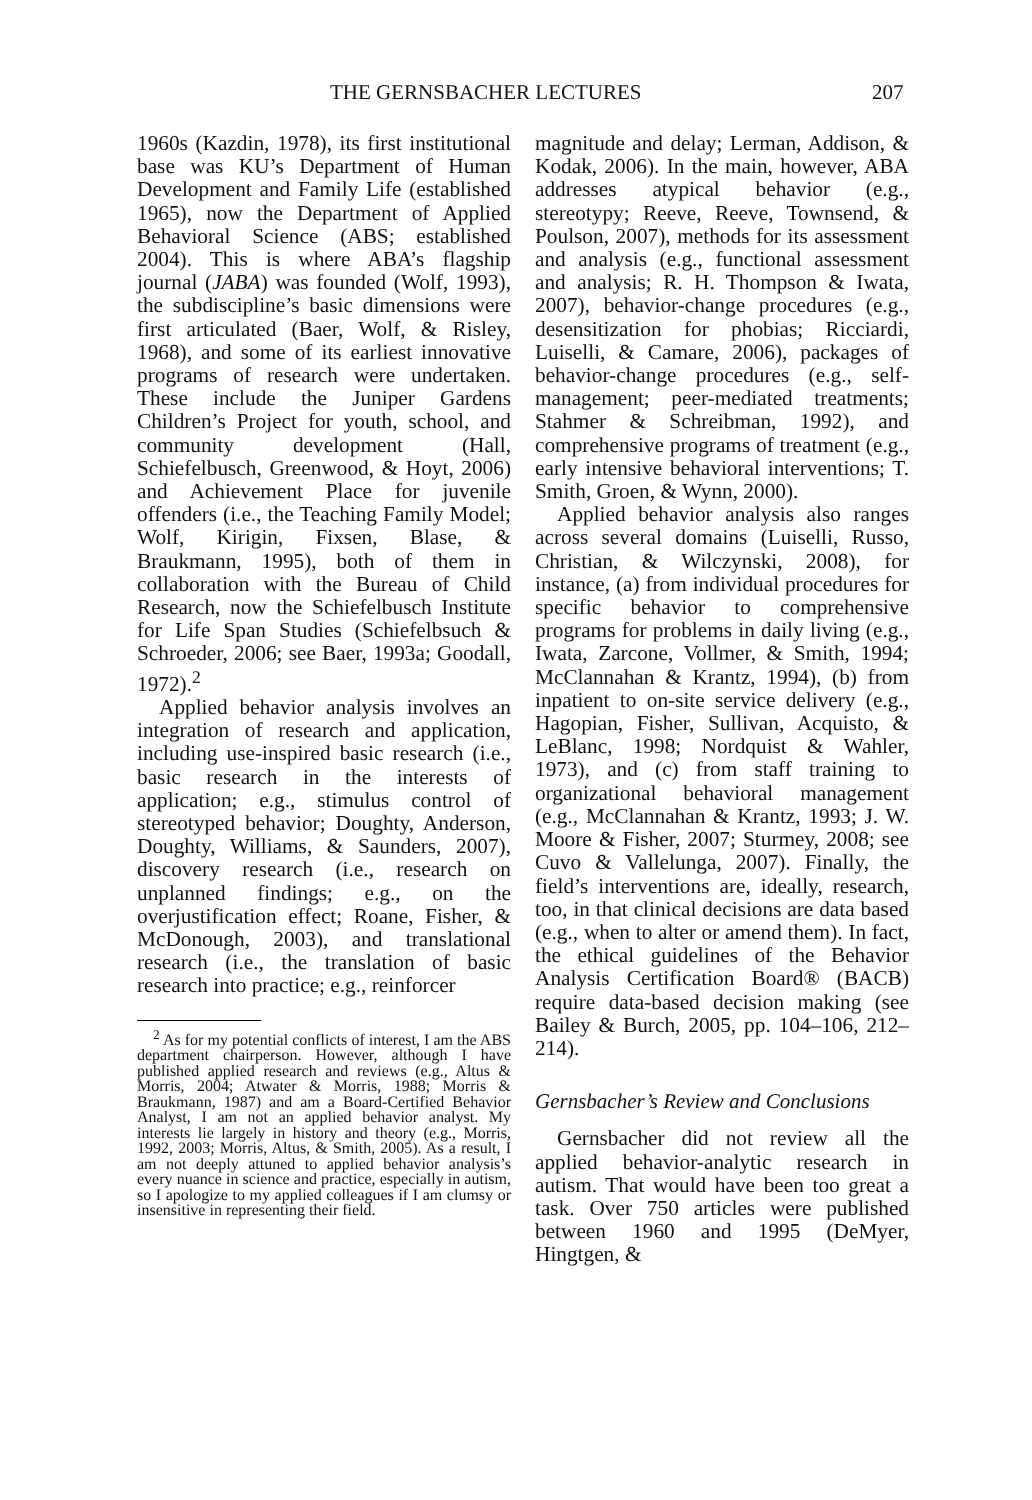THE GERNSBACHER LECTURES 207
1960s (Kazdin, 1978), its first institutional base was KU’s Department of Human Development and Family Life (established 1965), now the Department of Applied Behavioral Science (ABS; established 2004). This is where ABA’s flagship journal (JABA) was founded (Wolf, 1993), the subdiscipline’s basic dimensions were first articulated (Baer, Wolf, & Risley, 1968), and some of its earliest innovative programs of research were undertaken. These include the Juniper Gardens Children’s Project for youth, school, and community development (Hall, Schiefelbusch, Greenwood, & Hoyt, 2006) and Achievement Place for juvenile offenders (i.e., the Teaching Family Model; Wolf, Kirigin, Fixsen, Blase, & Braukmann, 1995), both of them in collaboration with the Bureau of Child Research, now the Schiefelbusch Institute for Life Span Studies (Schiefelbsuch & Schroeder, 2006; see Baer, 1993a; Goodall, 1972).<sup>2</sup>
Applied behavior analysis involves an integration of research and application, including use-inspired basic research (i.e., basic research in the interests of application; e.g., stimulus control of stereotyped behavior; Doughty, Anderson, Doughty, Williams, & Saunders, 2007), discovery research (i.e., research on unplanned findings; e.g., on the overjustification effect; Roane, Fisher, & McDonough, 2003), and translational research (i.e., the translation of basic research into practice; e.g., reinforcer
<sup>2</sup> As for my potential conflicts of interest, I am the ABS department chairperson. However, although I have published applied research and reviews (e.g., Altus & Morris, 2004; Atwater & Morris, 1988; Morris & Braukmann, 1987) and am a Board-Certified Behavior Analyst, I am not an applied behavior analyst. My interests lie largely in history and theory (e.g., Morris, 1992, 2003; Morris, Altus, & Smith, 2005). As a result, I am not deeply attuned to applied behavior analysis’s every nuance in science and practice, especially in autism, so I apologize to my applied colleagues if I am clumsy or insensitive in representing their field.
magnitude and delay; Lerman, Addison, & Kodak, 2006). In the main, however, ABA addresses atypical behavior (e.g., stereotypy; Reeve, Reeve, Townsend, & Poulson, 2007), methods for its assessment and analysis (e.g., functional assessment and analysis; R. H. Thompson & Iwata, 2007), behavior-change procedures (e.g., desensitization for phobias; Ricciardi, Luiselli, & Camare, 2006), packages of behavior-change procedures (e.g., self-management; peer-mediated treatments; Stahmer & Schreibman, 1992), and comprehensive programs of treatment (e.g., early intensive behavioral interventions; T. Smith, Groen, & Wynn, 2000).
Applied behavior analysis also ranges across several domains (Luiselli, Russo, Christian, & Wilczynski, 2008), for instance, (a) from individual procedures for specific behavior to comprehensive programs for problems in daily living (e.g., Iwata, Zarcone, Vollmer, & Smith, 1994; McClannahan & Krantz, 1994), (b) from inpatient to on-site service delivery (e.g., Hagopian, Fisher, Sullivan, Acquisto, & LeBlanc, 1998; Nordquist & Wahler, 1973), and (c) from staff training to organizational behavioral management (e.g., McClannahan & Krantz, 1993; J. W. Moore & Fisher, 2007; Sturmey, 2008; see Cuvo & Vallelunga, 2007). Finally, the field’s interventions are, ideally, research, too, in that clinical decisions are data based (e.g., when to alter or amend them). In fact, the ethical guidelines of the Behavior Analysis Certification Board® (BACB) require data-based decision making (see Bailey & Burch, 2005, pp. 104–106, 212–214).
Gernsbacher’s Review and Conclusions
Gernsbacher did not review all the applied behavior-analytic research in autism. That would have been too great a task. Over 750 articles were published between 1960 and 1995 (DeMyer, Hingtgen, &